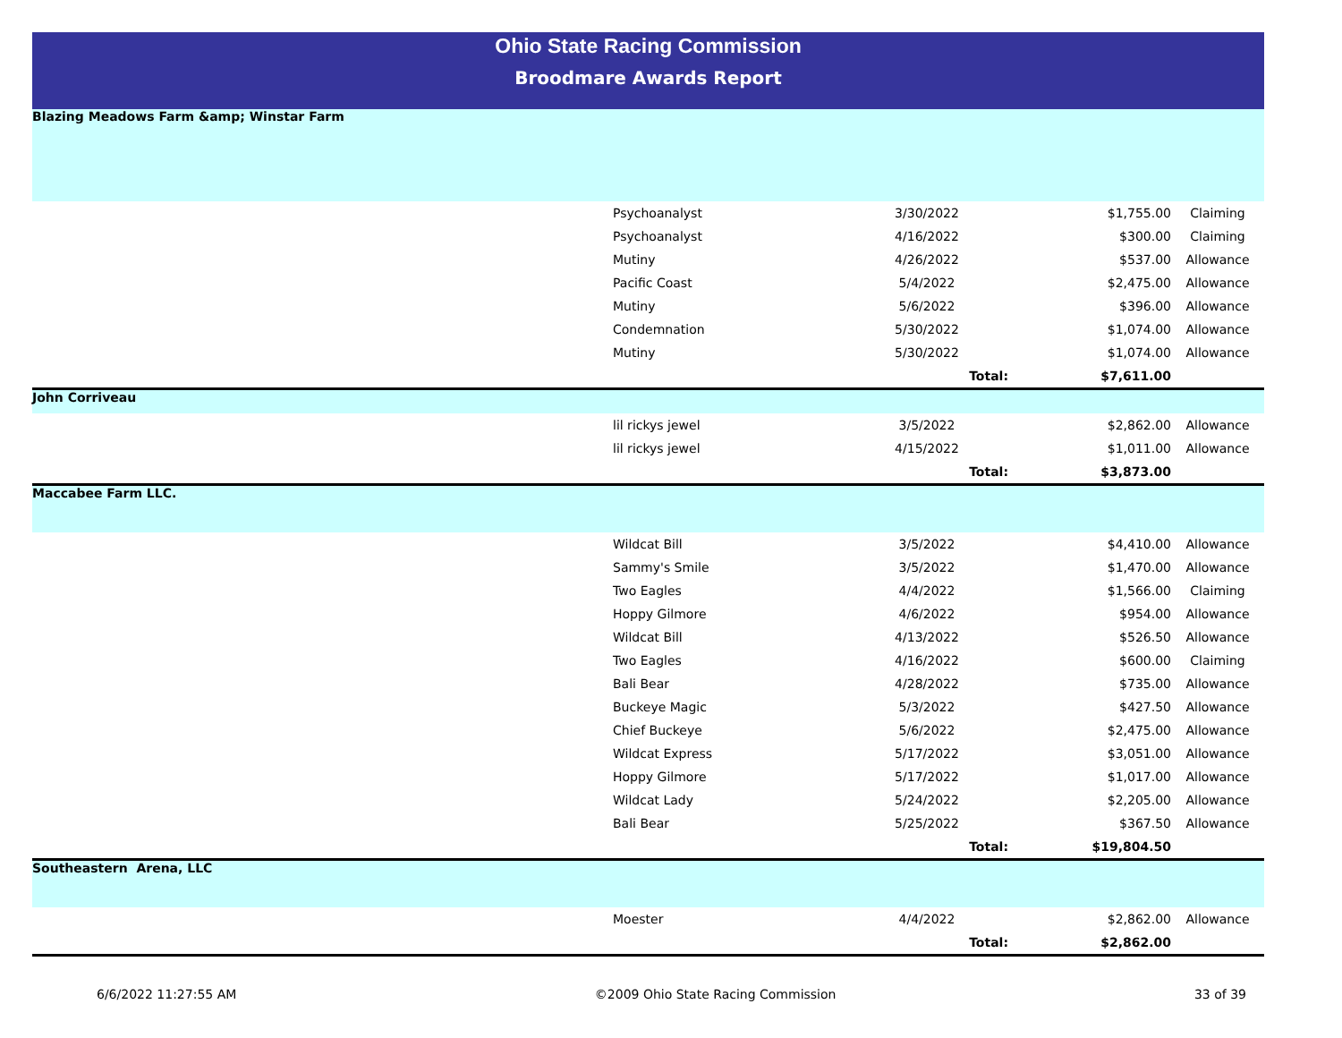Ohio State Racing Commission
Broodmare Awards Report
| Blazing Meadows Farm &amp; Winstar Farm | | | | |
| | Psychoanalyst | 3/30/2022 | $1,755.00 | Claiming |
| | Psychoanalyst | 4/16/2022 | $300.00 | Claiming |
| | Mutiny | 4/26/2022 | $537.00 | Allowance |
| | Pacific Coast | 5/4/2022 | $2,475.00 | Allowance |
| | Mutiny | 5/6/2022 | $396.00 | Allowance |
| | Condemnation | 5/30/2022 | $1,074.00 | Allowance |
| | Mutiny | 5/30/2022 | $1,074.00 | Allowance |
| | | Total: | $7,611.00 | |
| John Corriveau | | | | |
| | lil rickys jewel | 3/5/2022 | $2,862.00 | Allowance |
| | lil rickys jewel | 4/15/2022 | $1,011.00 | Allowance |
| | | Total: | $3,873.00 | |
| Maccabee Farm LLC. | | | | |
| | Wildcat Bill | 3/5/2022 | $4,410.00 | Allowance |
| | Sammy's Smile | 3/5/2022 | $1,470.00 | Allowance |
| | Two Eagles | 4/4/2022 | $1,566.00 | Claiming |
| | Hoppy Gilmore | 4/6/2022 | $954.00 | Allowance |
| | Wildcat Bill | 4/13/2022 | $526.50 | Allowance |
| | Two Eagles | 4/16/2022 | $600.00 | Claiming |
| | Bali Bear | 4/28/2022 | $735.00 | Allowance |
| | Buckeye Magic | 5/3/2022 | $427.50 | Allowance |
| | Chief Buckeye | 5/6/2022 | $2,475.00 | Allowance |
| | Wildcat Express | 5/17/2022 | $3,051.00 | Allowance |
| | Hoppy Gilmore | 5/17/2022 | $1,017.00 | Allowance |
| | Wildcat Lady | 5/24/2022 | $2,205.00 | Allowance |
| | Bali Bear | 5/25/2022 | $367.50 | Allowance |
| | | Total: | $19,804.50 | |
| Southeastern Arena, LLC | | | | |
| | Moester | 4/4/2022 | $2,862.00 | Allowance |
| | | Total: | $2,862.00 | |
6/6/2022 11:27:55 AM ©2009 Ohio State Racing Commission 33 of 39